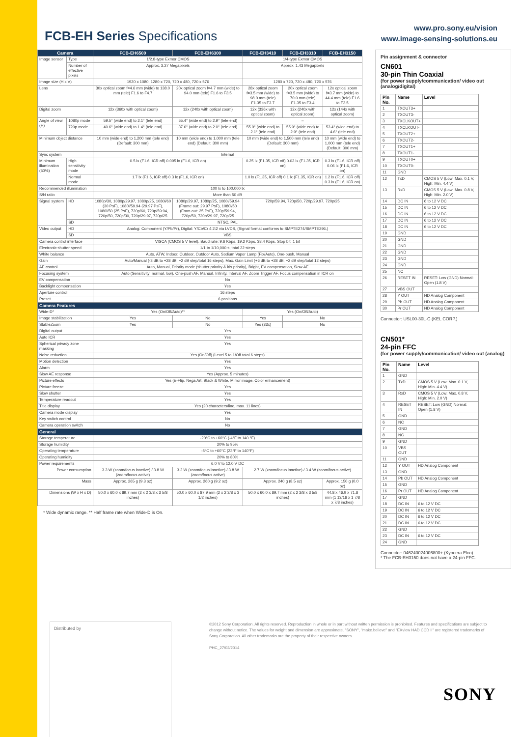FCB-EH Series Specifications
www.pro.sony.eu/vision
www.image-sensing-solutions.eu
| Camera | | FCB-EH6500 | FCB-EH6300 | FCB-EH3410 | FCB-EH3310 | FCB-EH3150 |
| --- | --- | --- | --- | --- | --- | --- |
| Image sensor | Type | 1/2.8-type Exmor CMOS | | 1/4-type Exmor CMOS | | |
| | Number of effective pixels | Approx. 3.27 Megapixels | | Approx. 1.43 Megapixels | | |
| Image size (H x V) | | 1920 x 1080, 1280 x 720, 720 x 480, 720 x 576 | | 1280 x 720, 720 x 480, 720 x 576 | | |
| Lens | | 30x optical zoom f=4.6 mm (wide) to 138.0 mm (tele) F1.6 to F4.7 | 20x optical zoom f=4.7 mm (wide) to 94.0 mm (tele) F1.6 to F3.5 | 28x optical zoom f=3.5 mm (wide) to 98.0 mm (tele) F1.35 to F3.7 | 20x optical zoom f=3.5 mm (wide) to 70.0 mm (tele) F1.35 to F3.4 | 12x optical zoom f=3.7 mm (wide) to 44.4 mm (tele) F1.6 to F2.5 |
| Digital zoom | | 12x (360x with optical zoom) | 12x (240x with optical zoom) | 12x (336x with optical zoom) | 12x (240x with optical zoom) | 12x (144x with optical zoom) |
| Angle of view (H) | 1080p mode | 59.5° (wide end) to 2.1° (tele end) | 55.4° (wide end) to 2.9° (tele end) | – | | |
| | 720p mode | 40.6° (wide end) to 1.4° (tele end) | 37.6° (wide end) to 2.0° (tele end) | 55.9° (wide end) to 2.1° (tele end) | 55.9° (wide end) to 2.9° (tele end) | 53.4° (wide end) to 4.6° (tele end) |
| Minimum object distance | | 10 mm (wide end) to 1,200 mm (tele end) (Default: 300 mm) | 10 mm (wide end) to 1,000 mm (tele end) (Default: 300 mm) | 10 mm (wide end) to 1,500 mm (tele end) (Default: 300 mm) | | 10 mm (wide end) to 1,000 mm (tele end) (Default: 300 mm) |
| Sync system | | Internal | | | | |
| Minimum illumination (50%) | High sensitivity mode | 0.5 lx (F1.6, ICR off) 0.095 lx (F1.6, ICR on) | | 0.25 lx (F1.35, ICR off) 0.03 lx (F1.35, ICR on) | | 0.3 lx (F1.6, ICR off) 0.06 lx (F1.6, ICR on) |
| | Normal mode | 1.7 lx (F1.6, ICR off) 0.3 lx (F1.6, ICR on) | | 1.0 lx (F1.35, ICR off) 0.1 lx (F1.35, ICR on) | | 1.2 lx (F1.6, ICR off) 0.3 lx (F1.6, ICR on) |
| Recommended illumination | | 100 lx to 100,000 lx | | | | |
| S/N ratio | | More than 50 dB | | | | |
| Signal system | HD | 1080p/30, 1080p/29.97, 1080p/25, 1080i/60 (30 PsF), 1080i/59.94 (29.97 PsF), 1080i/50 (25 PsF), 720p/60, 720p/59.94, 720p/50, 720p/30, 720p/29.97, 720p/25 | 1080p/29.97, 1080p/25, 1080i/59.94 (Frame out: 29.97 PsF), 1080i/50 (Fram out: 25 PsF), 720p/59.94, 720p/50, 720p/29.97, 720p/25 | 720p/59.94, 720p/50, 720p/29.97, 720p/25 | | |
| | SD | NTSC, PAL | | | | |
| Video output | HD | Analog: Component (Y/Pb/Pr), Digital: Y/Cb/Cr 4:2:2 via LVDS, (Signal format conforms to SMPTE274/SMPTE296.) | | | | |
| | SD | VBS | | | | |
| Camera control interface | | VISCA (CMOS 5 V level), Baud rate: 9.6 Kbps, 19.2 Kbps, 38.4 Kbps, Stop bit: 1 bit | | | | |
| Electronic shutter speed | | 1/1 to 1/10,000 s, total 22 steps | | | | |
| White balance | | Auto, ATW, Indoor, Outdoor, Outdoor Auto, Sodium Vapor Lamp (Fix/Auto), One-push, Manual | | | | |
| Gain | | Auto/Manual (-3 dB to +28 dB, +2 dB step/total 16 steps), Max. Gain Limit (+6 dB to +28 dB, +2 dB step/total 12 steps) | | | | |
| AE control | | Auto, Manual, Priority mode (shutter priority & iris priority), Bright, EV compensation, Slow AE | | | | |
| Focusing system | | Auto (Sensitivity: normal, low), One-push AF, Manual, Infinity, Interval AF, Zoom Trigger AF, Focus compensation in ICR on | | | | |
| EV compensation | | No | | | | |
| Backlight compensation | | Yes | | | | |
| Aperture control | | 16 steps | | | | |
| Preset | | 6 positions | | | | |
| Camera Features | | | | | | |
| Wide-D* | | Yes (On/Off/Auto)** | | Yes (On/Off/Auto) | | |
| Image stabilization | | Yes | No | Yes | No | |
| StableZoom | | Yes | No | Yes (33x) | No | |
| Digital output | | Yes | | | | |
| Auto ICR | | Yes | | | | |
| Spherical privacy zone masking | | Yes | | | | |
| Noise reduction | | Yes (On/Off) (Level 5 to 1/Off total 6 steps) | | | | |
| Motion detection | | Yes | | | | |
| Alarm | | Yes | | | | |
| Slow AE response | | Yes (Approx. 5 minutes) | | | | |
| Picture effects | | Yes (E-Flip, Nega Art, Black & White, Mirror image, Color enhancement) | | | | |
| Picture freeze | | Yes | | | | |
| Slow shutter | | Yes | | | | |
| Temperature readout | | Yes | | | | |
| Title display | | Yes (20 characters/line, max. 11 lines) | | | | |
| Camera mode display | | Yes | | | | |
| Key switch control | | No | | | | |
| Camera operation switch | | No | | | | |
| General | | | | | | |
| Storage temperature | | -20°C to +60°C (-4°F to 140 °F) | | | | |
| Storage humidity | | 20% to 95% | | | | |
| Operating temperature | | -5°C to +60°C (23°F to 140°F) | | | | |
| Operating humidity | | 20% to 80% | | | | |
| Power requirements | | 6.0 V to 12.0 V DC | | | | |
| Power consumption | | 3.3 W (zoom/focus inactive) / 3.8 W (zoom/focus active) | 3.2 W (zoom/focus inactive) / 3.8 W (zoom/focus active) | 2.7 W (zoom/focus inactive) / 3.4 W (zoom/focus active) | | |
| Mass | | Approx. 265 g (9.3 oz) | Approx. 260 g (9.2 oz) | Approx. 240 g (8.5 oz) | | Approx. 150 g (0.0 oz) |
| Dimensions (W x H x D) | | 50.0 x 60.0 x 89.7 mm (2 x 2 3/8 x 3 5/8 inches) | 50.0 x 60.0 x 87.9 mm (2 x 2 3/8 x 3 1/2 inches) | 50.0 x 60.0 x 89.7 mm (2 x 2 3/8 x 3 5/8 inches) | | 44.8 x 46.9 x 71.8 mm (1 13/16 x 1 7/8 x 7/8 inches) |
* Wide dynamic range. ** Half frame rate when Wide-D is On.
Pin assignment & connector
CN601
30-pin Thin Coaxial
(for power supply/communication/ video out (analog/digital)
| Pin No. | Name | Level |
| --- | --- | --- |
| 1 | TXOUT3+ | |
| 2 | TXOUT3- | |
| 3 | TXCLKOUT+ | |
| 4 | TXCLKOUT- | |
| 5 | TXOUT2+ | |
| 6 | TXOUT2- | |
| 7 | TXOUT1+ | |
| 8 | TXOUT1- | |
| 9 | TXOUT0+ | |
| 10 | TXOUT0- | |
| 11 | GND | |
| 12 | TxD | CMOS 5 V (Low: Max. 0.1 V, High: Min. 4.4 V) |
| 13 | RxD | CMOS 5 V (Low: Max. 0.8 V, High: Min. 2.0 V) |
| 14 | DC IN | 6 to 12 V DC |
| 15 | DC IN | 6 to 12 V DC |
| 16 | DC IN | 6 to 12 V DC |
| 17 | DC IN | 6 to 12 V DC |
| 18 | DC IN | 6 to 12 V DC |
| 19 | GND | |
| 20 | GND | |
| 21 | GND | |
| 22 | GND | |
| 23 | GND | |
| 24 | GND | |
| 25 | NC | |
| 26 | RESET IN | RESET: Low (GND) Normal: Open (1.8 V) |
| 27 | VBS OUT | |
| 28 | Y OUT | HD Analog Component |
| 29 | Pb OUT | HD Analog Component |
| 30 | Pr OUT | HD Analog Component |
Connector: USL00-30L-C (KEL CORP.)
CN501*
24-pin FFC
(for power supply/communication/ video out (analog)
| Pin No. | Name | Level |
| --- | --- | --- |
| 1 | GND | |
| 2 | TxD | CMOS 5 V (Low: Max. 0.1 V, High: Min. 4.4 V) |
| 3 | RxD | CMOS 5 V (Low: Max. 0.8 V, High: Min. 2.0 V) |
| 4 | RESET IN | RESET: Low (GND) Normal: Open (1.8 V) |
| 5 | GND | |
| 6 | NC | |
| 7 | GND | |
| 8 | NC | |
| 9 | GND | |
| 10 | VBS OUT | |
| 11 | GND | |
| 12 | Y OUT | HD Analog Component |
| 13 | GND | |
| 14 | Pb OUT | HD Analog Component |
| 15 | GND | |
| 16 | Pr OUT | HD Analog Component |
| 17 | GND | |
| 18 | DC IN | 6 to 12 V DC |
| 19 | DC IN | 6 to 12 V DC |
| 20 | DC IN | 6 to 12 V DC |
| 21 | DC IN | 6 to 12 V DC |
| 22 | GND | |
| 23 | DC IN | 6 to 12 V DC |
| 24 | GND | |
Connector: 046240024006800+ (Kyocera Elco)
* The FCB-EH3150 does not have a 24-pin FFC.
Distributed by
©2012 Sony Corporation. All rights reserved. Reproduction in whole or in part without written permission is prohibited. Features and specifications are subject to change without notice. The values for weight and dimension are approximate. "SONY", "make.believe" and "EXview HAD CCD II" are registered trademarks of Sony Corporation. All other trademarks are the property of their respective owners.
PHC_27/02/2014
SONY